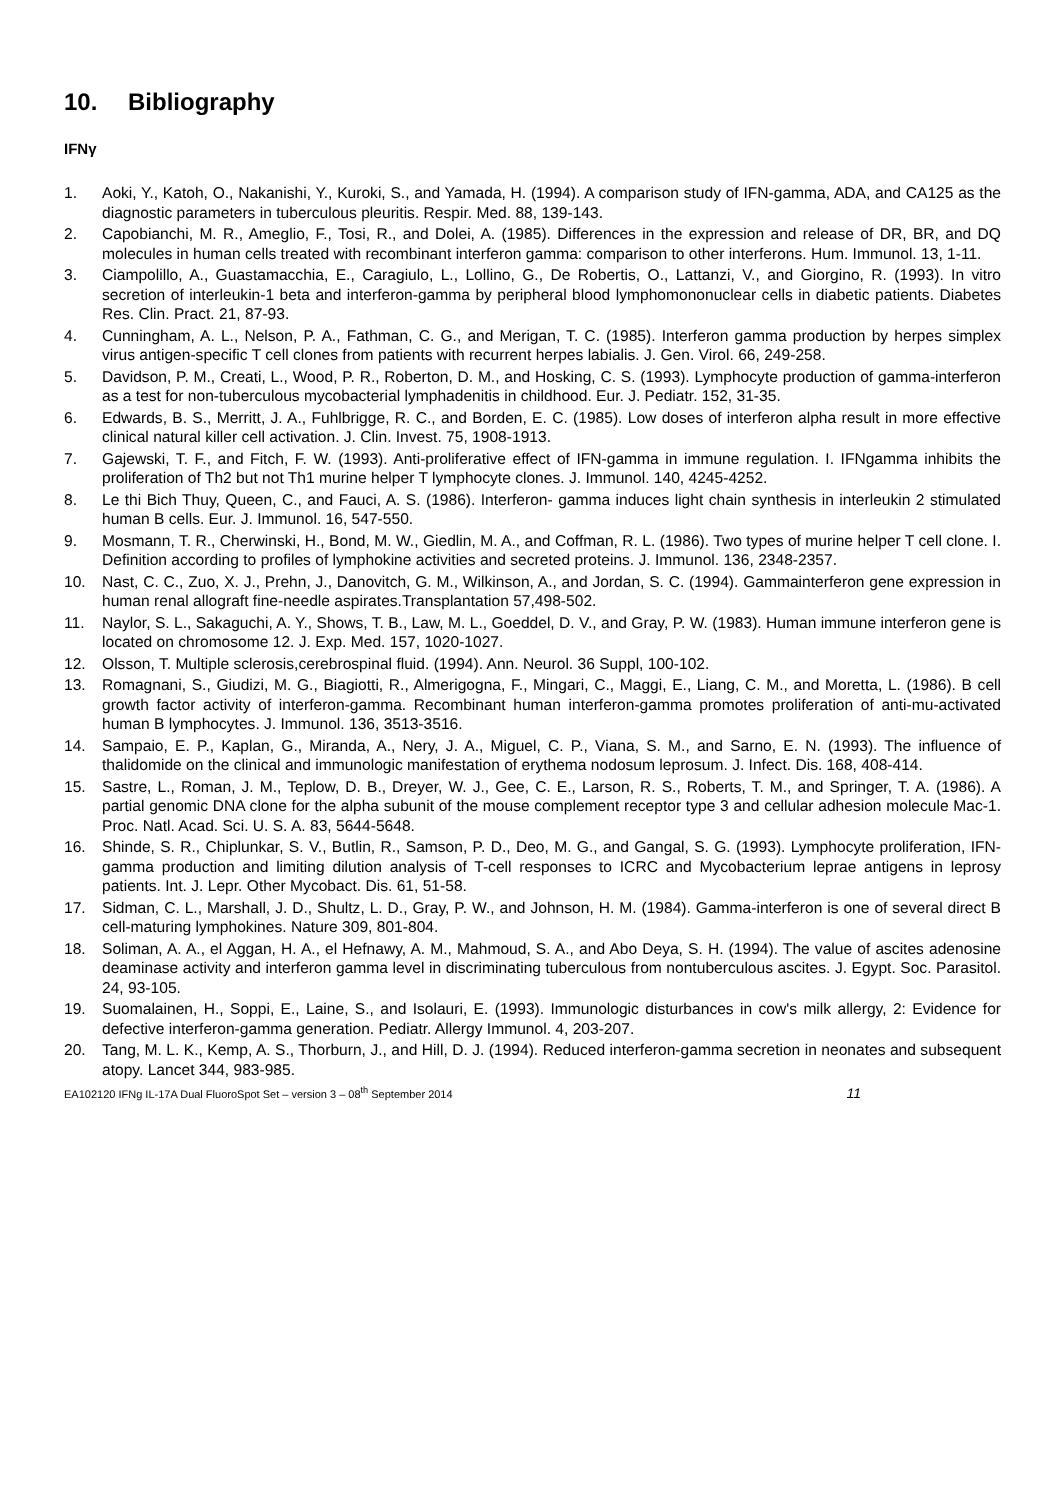10. Bibliography
IFNγ
1. Aoki, Y., Katoh, O., Nakanishi, Y., Kuroki, S., and Yamada, H. (1994). A comparison study of IFN-gamma, ADA, and CA125 as the diagnostic parameters in tuberculous pleuritis. Respir. Med. 88, 139-143.
2. Capobianchi, M. R., Ameglio, F., Tosi, R., and Dolei, A. (1985). Differences in the expression and release of DR, BR, and DQ molecules in human cells treated with recombinant interferon gamma: comparison to other interferons. Hum. Immunol. 13, 1-11.
3. Ciampolillo, A., Guastamacchia, E., Caragiulo, L., Lollino, G., De Robertis, O., Lattanzi, V., and Giorgino, R. (1993). In vitro secretion of interleukin-1 beta and interferon-gamma by peripheral blood lymphomononuclear cells in diabetic patients. Diabetes Res. Clin. Pract. 21, 87-93.
4. Cunningham, A. L., Nelson, P. A., Fathman, C. G., and Merigan, T. C. (1985). Interferon gamma production by herpes simplex virus antigen-specific T cell clones from patients with recurrent herpes labialis. J. Gen. Virol. 66, 249-258.
5. Davidson, P. M., Creati, L., Wood, P. R., Roberton, D. M., and Hosking, C. S. (1993). Lymphocyte production of gamma-interferon as a test for non-tuberculous mycobacterial lymphadenitis in childhood. Eur. J. Pediatr. 152, 31-35.
6. Edwards, B. S., Merritt, J. A., Fuhlbrigge, R. C., and Borden, E. C. (1985). Low doses of interferon alpha result in more effective clinical natural killer cell activation. J. Clin. Invest. 75, 1908-1913.
7. Gajewski, T. F., and Fitch, F. W. (1993). Anti-proliferative effect of IFN-gamma in immune regulation. I. IFNgamma inhibits the proliferation of Th2 but not Th1 murine helper T lymphocyte clones. J. Immunol. 140, 4245-4252.
8. Le thi Bich Thuy, Queen, C., and Fauci, A. S. (1986). Interferon- gamma induces light chain synthesis in interleukin 2 stimulated human B cells. Eur. J. Immunol. 16, 547-550.
9. Mosmann, T. R., Cherwinski, H., Bond, M. W., Giedlin, M. A., and Coffman, R. L. (1986). Two types of murine helper T cell clone. I. Definition according to profiles of lymphokine activities and secreted proteins. J. Immunol. 136, 2348-2357.
10. Nast, C. C., Zuo, X. J., Prehn, J., Danovitch, G. M., Wilkinson, A., and Jordan, S. C. (1994). Gammainterferon gene expression in human renal allograft fine-needle aspirates.Transplantation 57,498-502.
11. Naylor, S. L., Sakaguchi, A. Y., Shows, T. B., Law, M. L., Goeddel, D. V., and Gray, P. W. (1983). Human immune interferon gene is located on chromosome 12. J. Exp. Med. 157, 1020-1027.
12. Olsson, T. Multiple sclerosis,cerebrospinal fluid. (1994). Ann. Neurol. 36 Suppl, 100-102.
13. Romagnani, S., Giudizi, M. G., Biagiotti, R., Almerigogna, F., Mingari, C., Maggi, E., Liang, C. M., and Moretta, L. (1986). B cell growth factor activity of interferon-gamma. Recombinant human interferon-gamma promotes proliferation of anti-mu-activated human B lymphocytes. J. Immunol. 136, 3513-3516.
14. Sampaio, E. P., Kaplan, G., Miranda, A., Nery, J. A., Miguel, C. P., Viana, S. M., and Sarno, E. N. (1993). The influence of thalidomide on the clinical and immunologic manifestation of erythema nodosum leprosum. J. Infect. Dis. 168, 408-414.
15. Sastre, L., Roman, J. M., Teplow, D. B., Dreyer, W. J., Gee, C. E., Larson, R. S., Roberts, T. M., and Springer, T. A. (1986). A partial genomic DNA clone for the alpha subunit of the mouse complement receptor type 3 and cellular adhesion molecule Mac-1. Proc. Natl. Acad. Sci. U. S. A. 83, 5644-5648.
16. Shinde, S. R., Chiplunkar, S. V., Butlin, R., Samson, P. D., Deo, M. G., and Gangal, S. G. (1993). Lymphocyte proliferation, IFN-gamma production and limiting dilution analysis of T-cell responses to ICRC and Mycobacterium leprae antigens in leprosy patients. Int. J. Lepr. Other Mycobact. Dis. 61, 51-58.
17. Sidman, C. L., Marshall, J. D., Shultz, L. D., Gray, P. W., and Johnson, H. M. (1984). Gamma-interferon is one of several direct B cell-maturing lymphokines. Nature 309, 801-804.
18. Soliman, A. A., el Aggan, H. A., el Hefnawy, A. M., Mahmoud, S. A., and Abo Deya, S. H. (1994). The value of ascites adenosine deaminase activity and interferon gamma level in discriminating tuberculous from nontuberculous ascites. J. Egypt. Soc. Parasitol. 24, 93-105.
19. Suomalainen, H., Soppi, E., Laine, S., and Isolauri, E. (1993). Immunologic disturbances in cow's milk allergy, 2: Evidence for defective interferon-gamma generation. Pediatr. Allergy Immunol. 4, 203-207.
20. Tang, M. L. K., Kemp, A. S., Thorburn, J., and Hill, D. J. (1994). Reduced interferon-gamma secretion in neonates and subsequent atopy. Lancet 344, 983-985.
EA102120 IFNg IL-17A Dual FluoroSpot Set – version 3 – 08<sup>th</sup> September 2014 11